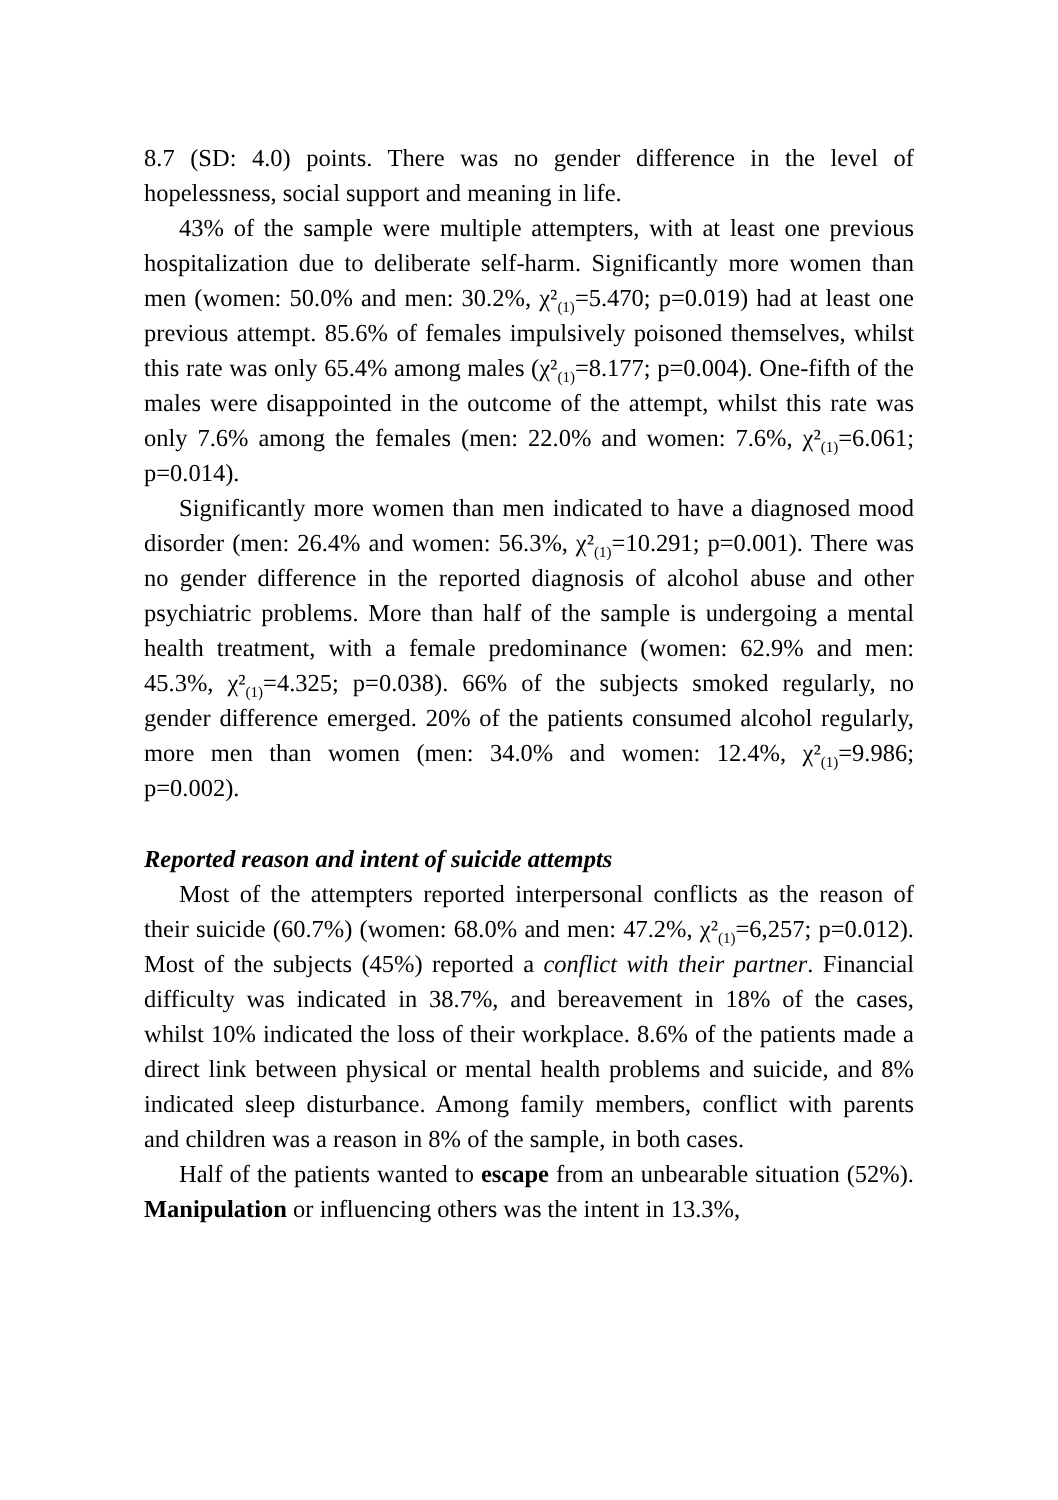8.7 (SD: 4.0) points. There was no gender difference in the level of hopelessness, social support and meaning in life.
43% of the sample were multiple attempters, with at least one previous hospitalization due to deliberate self-harm. Significantly more women than men (women: 50.0% and men: 30.2%, χ²<sub>(1)</sub>=5.470; p=0.019) had at least one previous attempt. 85.6% of females impulsively poisoned themselves, whilst this rate was only 65.4% among males (χ²<sub>(1)</sub>=8.177; p=0.004). One-fifth of the males were disappointed in the outcome of the attempt, whilst this rate was only 7.6% among the females (men: 22.0% and women: 7.6%, χ²<sub>(1)</sub>=6.061; p=0.014).
Significantly more women than men indicated to have a diagnosed mood disorder (men: 26.4% and women: 56.3%, χ²<sub>(1)</sub>=10.291; p=0.001). There was no gender difference in the reported diagnosis of alcohol abuse and other psychiatric problems. More than half of the sample is undergoing a mental health treatment, with a female predominance (women: 62.9% and men: 45.3%, χ²<sub>(1)</sub>=4.325; p=0.038). 66% of the subjects smoked regularly, no gender difference emerged. 20% of the patients consumed alcohol regularly, more men than women (men: 34.0% and women: 12.4%, χ²<sub>(1)</sub>=9.986; p=0.002).
Reported reason and intent of suicide attempts
Most of the attempters reported interpersonal conflicts as the reason of their suicide (60.7%) (women: 68.0% and men: 47.2%, χ²<sub>(1)</sub>=6,257; p=0.012). Most of the subjects (45%) reported a conflict with their partner. Financial difficulty was indicated in 38.7%, and bereavement in 18% of the cases, whilst 10% indicated the loss of their workplace. 8.6% of the patients made a direct link between physical or mental health problems and suicide, and 8% indicated sleep disturbance. Among family members, conflict with parents and children was a reason in 8% of the sample, in both cases.
Half of the patients wanted to escape from an unbearable situation (52%). Manipulation or influencing others was the intent in 13.3%,